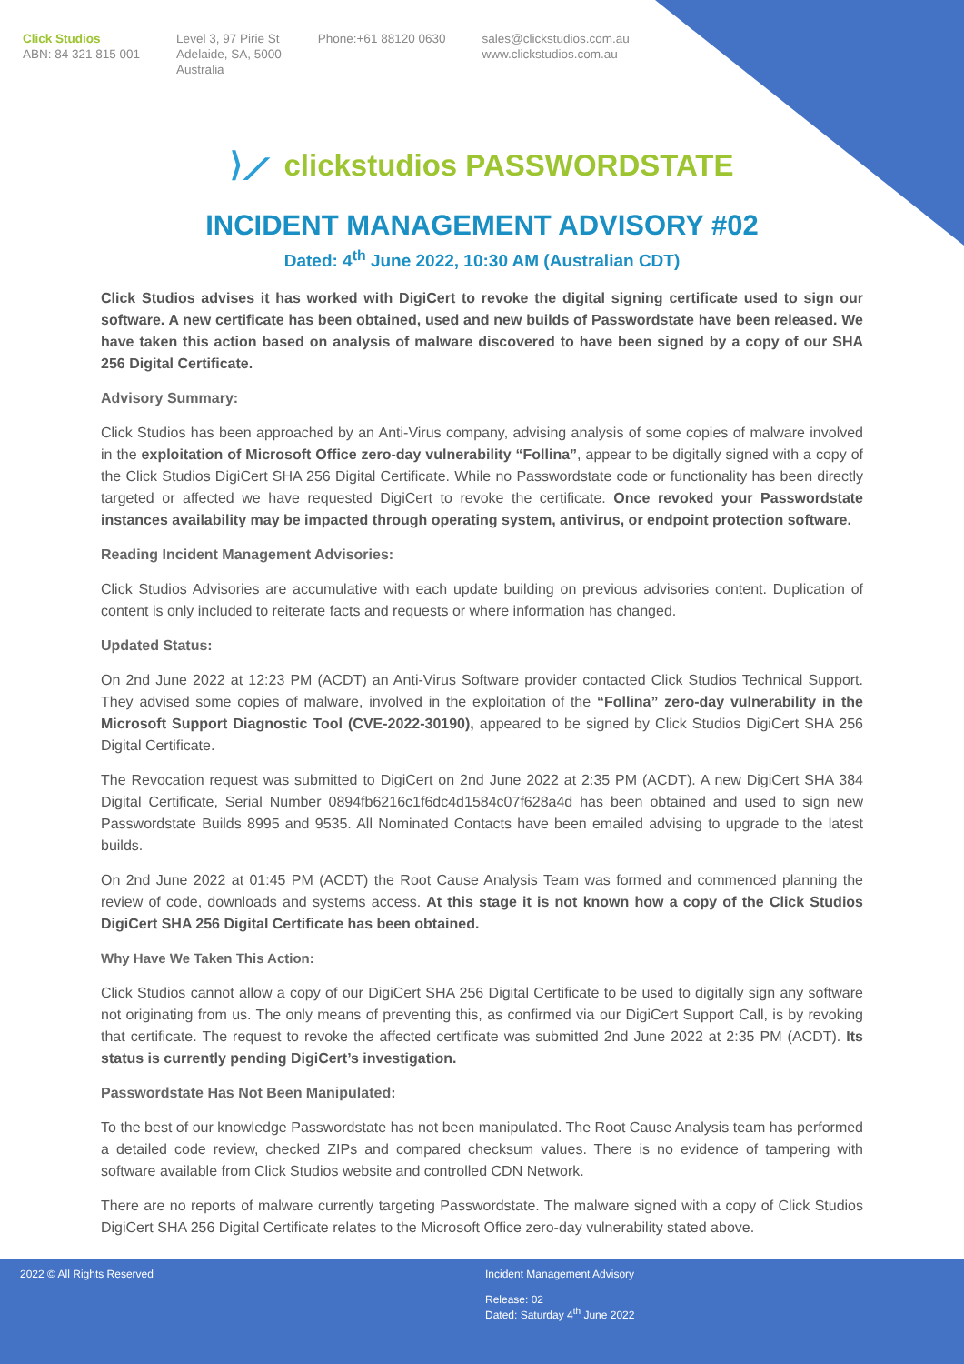Click Studios
ABN: 84 321 815 001
Level 3, 97 Pirie St
Adelaide, SA, 5000
Australia
Phone:+61 88120 0630 sales@clickstudios.com.au
www.clickstudios.com.au
⟩⟋ clickstudios PASSWORDSTATE
INCIDENT MANAGEMENT ADVISORY #02
Dated: 4<sup>th</sup> June 2022, 10:30 AM (Australian CDT)
Click Studios advises it has worked with DigiCert to revoke the digital signing certificate used to sign our software. A new certificate has been obtained, used and new builds of Passwordstate have been released. We have taken this action based on analysis of malware discovered to have been signed by a copy of our SHA 256 Digital Certificate.
Advisory Summary:
Click Studios has been approached by an Anti-Virus company, advising analysis of some copies of malware involved in the exploitation of Microsoft Office zero-day vulnerability “Follina”, appear to be digitally signed with a copy of the Click Studios DigiCert SHA 256 Digital Certificate. While no Passwordstate code or functionality has been directly targeted or affected we have requested DigiCert to revoke the certificate. Once revoked your Passwordstate instances availability may be impacted through operating system, antivirus, or endpoint protection software.
Reading Incident Management Advisories:
Click Studios Advisories are accumulative with each update building on previous advisories content. Duplication of content is only included to reiterate facts and requests or where information has changed.
Updated Status:
On 2nd June 2022 at 12:23 PM (ACDT) an Anti-Virus Software provider contacted Click Studios Technical Support. They advised some copies of malware, involved in the exploitation of the “Follina” zero-day vulnerability in the Microsoft Support Diagnostic Tool (CVE-2022-30190), appeared to be signed by Click Studios DigiCert SHA 256 Digital Certificate.
The Revocation request was submitted to DigiCert on 2nd June 2022 at 2:35 PM (ACDT). A new DigiCert SHA 384 Digital Certificate, Serial Number 0894fb6216c1f6dc4d1584c07f628a4d has been obtained and used to sign new Passwordstate Builds 8995 and 9535. All Nominated Contacts have been emailed advising to upgrade to the latest builds.
On 2nd June 2022 at 01:45 PM (ACDT) the Root Cause Analysis Team was formed and commenced planning the review of code, downloads and systems access. At this stage it is not known how a copy of the Click Studios DigiCert SHA 256 Digital Certificate has been obtained.
Why Have We Taken This Action:
Click Studios cannot allow a copy of our DigiCert SHA 256 Digital Certificate to be used to digitally sign any software not originating from us. The only means of preventing this, as confirmed via our DigiCert Support Call, is by revoking that certificate. The request to revoke the affected certificate was submitted 2nd June 2022 at 2:35 PM (ACDT). Its status is currently pending DigiCert’s investigation.
Passwordstate Has Not Been Manipulated:
To the best of our knowledge Passwordstate has not been manipulated. The Root Cause Analysis team has performed a detailed code review, checked ZIPs and compared checksum values. There is no evidence of tampering with software available from Click Studios website and controlled CDN Network.
There are no reports of malware currently targeting Passwordstate. The malware signed with a copy of Click Studios DigiCert SHA 256 Digital Certificate relates to the Microsoft Office zero-day vulnerability stated above.
2022 © All Rights Reserved Incident Management Advisory
Release: 02
Dated: Saturday 4<sup>th</sup> June 2022